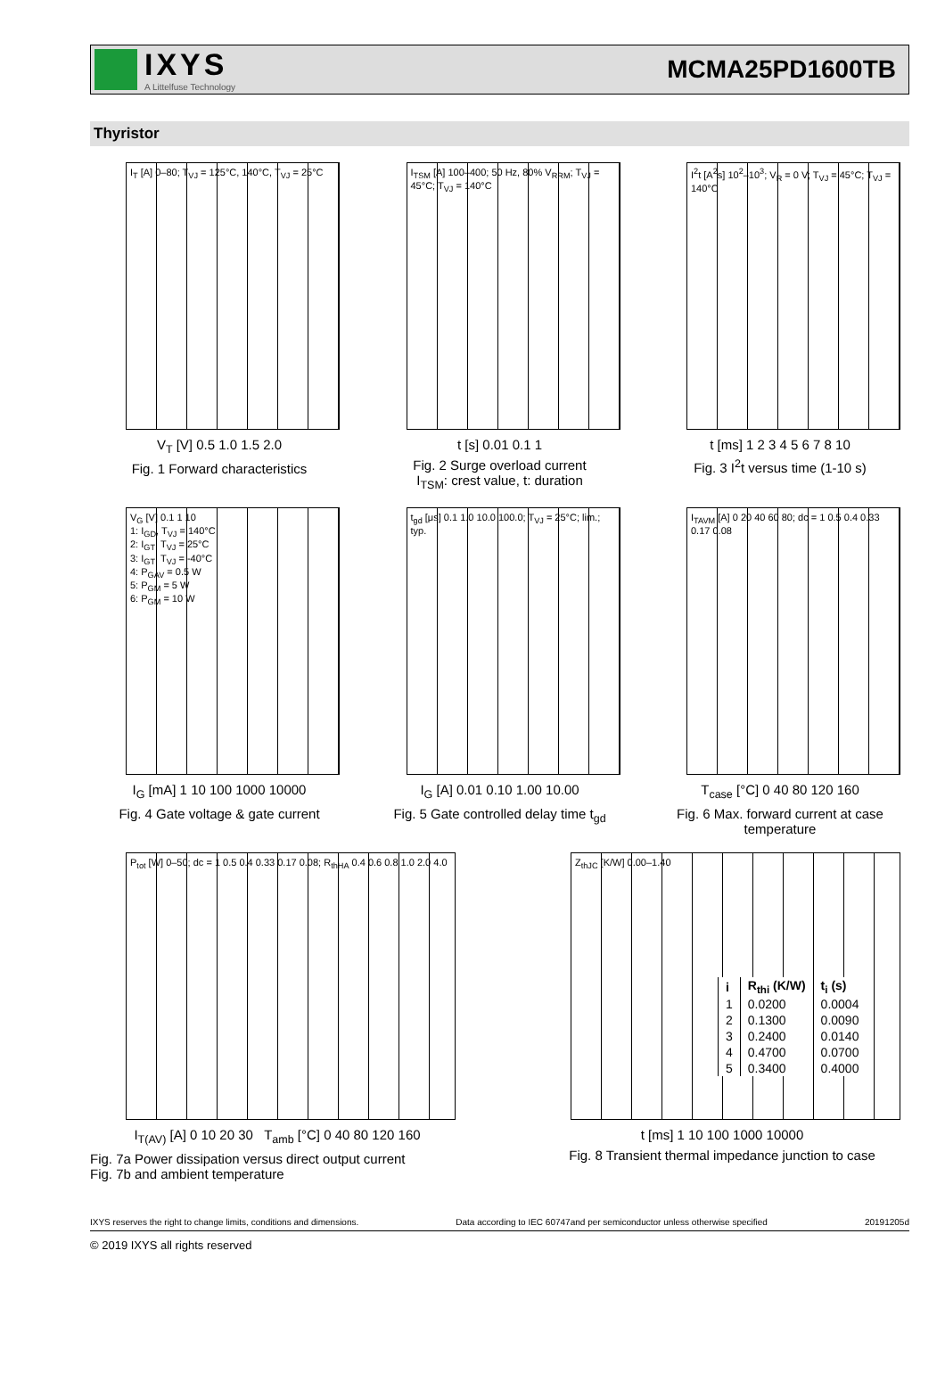IXYS
A Littelfuse Technology
MCMA25PD1600TB
Thyristor
I<sub>T</sub> [A] 0–80; T<sub>VJ</sub> = 125°C, 140°C, T<sub>VJ</sub> = 25°C
V<sub>T</sub> [V] 0.5 1.0 1.5 2.0
Fig. 1 Forward characteristics
I<sub>TSM</sub> [A] 100–400; 50 Hz, 80% V<sub>RRM</sub>; T<sub>VJ</sub> = 45°C; T<sub>VJ</sub> = 140°C
t [s] 0.01 0.1 1
Fig. 2 Surge overload current
I<sub>TSM</sub>: crest value, t: duration
I<sup>2</sup>t [A<sup>2</sup>s] 10<sup>2</sup>–10<sup>3</sup>; V<sub>R</sub> = 0 V; T<sub>VJ</sub> = 45°C; T<sub>VJ</sub> = 140°C
t [ms] 1 2 3 4 5 6 7 8 10
Fig. 3 I<sup>2</sup>t versus time (1-10 s)
V<sub>G</sub> [V] 0.1 1 10
1: I<sub>GD</sub>, T<sub>VJ</sub> = 140°C
2: I<sub>GT</sub>, T<sub>VJ</sub> = 25°C
3: I<sub>GT</sub>, T<sub>VJ</sub> = -40°C
4: P<sub>GAV</sub> = 0.5 W
5: P<sub>GM</sub> = 5 W
6: P<sub>GM</sub> = 10 W
I<sub>G</sub> [mA] 1 10 100 1000 10000
Fig. 4 Gate voltage & gate current
t<sub>gd</sub> [μs] 0.1 1.0 10.0 100.0; T<sub>VJ</sub> = 25°C; lim.; typ.
I<sub>G</sub> [A] 0.01 0.10 1.00 10.00
Fig. 5 Gate controlled delay time t<sub>gd</sub>
I<sub>TAVM</sub> [A] 0 20 40 60 80; dc = 1 0.5 0.4 0.33 0.17 0.08
T<sub>case</sub> [°C] 0 40 80 120 160
Fig. 6 Max. forward current at case temperature
P<sub>tot</sub> [W] 0–50; dc = 1 0.5 0.4 0.33 0.17 0.08; R<sub>thHA</sub> 0.4 0.6 0.8 1.0 2.0 4.0
I<sub>T(AV)</sub> [A] 0 10 20 30 T<sub>amb</sub> [°C] 0 40 80 120 160
Fig. 7a Power dissipation versus direct output current
Fig. 7b and ambient temperature
Z<sub>thJC</sub> [K/W] 0.00–1.40
| i | R<sub>thi</sub> (K/W) | t<sub>i</sub> (s) |
| --- | --- | --- |
| 1 | 0.0200 | 0.0004 |
| 2 | 0.1300 | 0.0090 |
| 3 | 0.2400 | 0.0140 |
| 4 | 0.4700 | 0.0700 |
| 5 | 0.3400 | 0.4000 |
t [ms] 1 10 100 1000 10000
Fig. 8 Transient thermal impedance junction to case
IXYS reserves the right to change limits, conditions and dimensions. Data according to IEC 60747and per semiconductor unless otherwise specified 20191205d
© 2019 IXYS all rights reserved